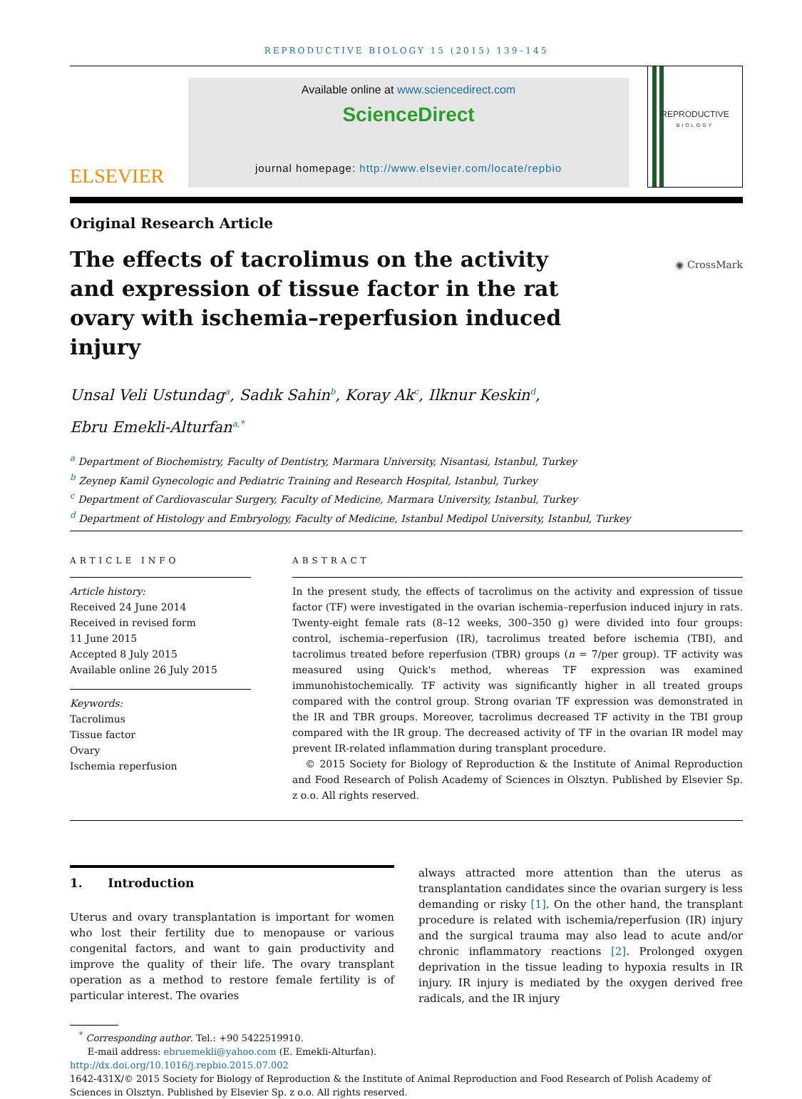REPRODUCTIVE BIOLOGY 15 (2015) 139–145
ELSEVIER
Available online at www.sciencedirect.com
ScienceDirect
journal homepage: http://www.elsevier.com/locate/repbio
REPRODUCTIVE
BIOLOGY
Original Research Article
The effects of tacrolimus on the activity and expression of tissue factor in the rat ovary with ischemia–reperfusion induced injury
◉ CrossMark
Unsal Veli Ustundag<sup>a</sup>, Sadık Sahin<sup>b</sup>, Koray Ak<sup>c</sup>, Ilknur Keskin<sup>d</sup>,
Ebru Emekli-Alturfan<sup>a,*</sup>
<sup>a</sup> Department of Biochemistry, Faculty of Dentistry, Marmara University, Nisantasi, Istanbul, Turkey
<sup>b</sup> Zeynep Kamil Gynecologic and Pediatric Training and Research Hospital, Istanbul, Turkey
<sup>c</sup> Department of Cardiovascular Surgery, Faculty of Medicine, Marmara University, Istanbul, Turkey
<sup>d</sup> Department of Histology and Embryology, Faculty of Medicine, Istanbul Medipol University, Istanbul, Turkey
ARTICLE INFO
Article history:
Received 24 June 2014
Received in revised form
11 June 2015
Accepted 8 July 2015
Available online 26 July 2015
Keywords:
Tacrolimus
Tissue factor
Ovary
Ischemia reperfusion
ABSTRACT
In the present study, the effects of tacrolimus on the activity and expression of tissue factor (TF) were investigated in the ovarian ischemia–reperfusion induced injury in rats. Twenty-eight female rats (8–12 weeks, 300–350 g) were divided into four groups: control, ischemia–reperfusion (IR), tacrolimus treated before ischemia (TBI), and tacrolimus treated before reperfusion (TBR) groups (n = 7/per group). TF activity was measured using Quick's method, whereas TF expression was examined immunohistochemically. TF activity was significantly higher in all treated groups compared with the control group. Strong ovarian TF expression was demonstrated in the IR and TBR groups. Moreover, tacrolimus decreased TF activity in the TBI group compared with the IR group. The decreased activity of TF in the ovarian IR model may prevent IR-related inflammation during transplant procedure.
© 2015 Society for Biology of Reproduction & the Institute of Animal Reproduction and Food Research of Polish Academy of Sciences in Olsztyn. Published by Elsevier Sp. z o.o. All rights reserved.
1. Introduction
Uterus and ovary transplantation is important for women who lost their fertility due to menopause or various congenital factors, and want to gain productivity and improve the quality of their life. The ovary transplant operation as a method to restore female fertility is of particular interest. The ovaries
always attracted more attention than the uterus as transplantation candidates since the ovarian surgery is less demanding or risky [1]. On the other hand, the transplant procedure is related with ischemia/reperfusion (IR) injury and the surgical trauma may also lead to acute and/or chronic inflammatory reactions [2]. Prolonged oxygen deprivation in the tissue leading to hypoxia results in IR injury. IR injury is mediated by the oxygen derived free radicals, and the IR injury
<sup>*</sup> Corresponding author. Tel.: +90 5422519910.
E-mail address: ebruemekli@yahoo.com (E. Emekli-Alturfan).
http://dx.doi.org/10.1016/j.repbio.2015.07.002
1642-431X/© 2015 Society for Biology of Reproduction & the Institute of Animal Reproduction and Food Research of Polish Academy of Sciences in Olsztyn. Published by Elsevier Sp. z o.o. All rights reserved.